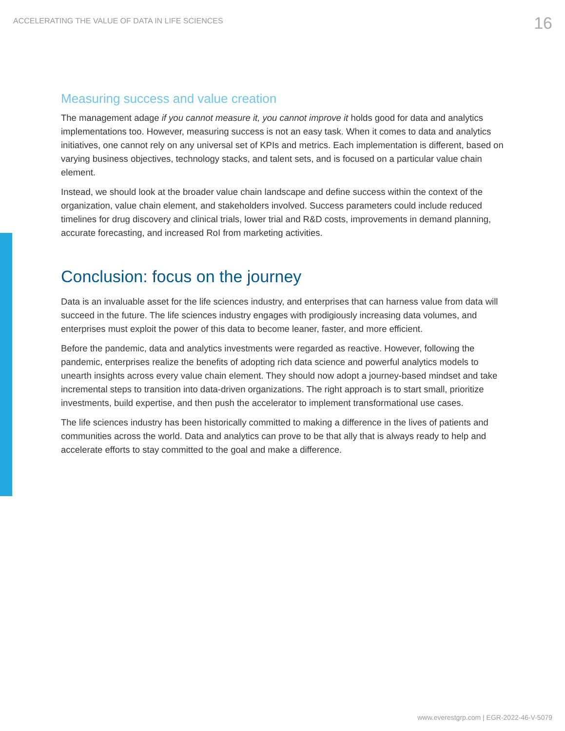ACCELERATING THE VALUE OF DATA IN LIFE SCIENCES
16
Measuring success and value creation
The management adage if you cannot measure it, you cannot improve it holds good for data and analytics implementations too. However, measuring success is not an easy task. When it comes to data and analytics initiatives, one cannot rely on any universal set of KPIs and metrics. Each implementation is different, based on varying business objectives, technology stacks, and talent sets, and is focused on a particular value chain element.
Instead, we should look at the broader value chain landscape and define success within the context of the organization, value chain element, and stakeholders involved. Success parameters could include reduced timelines for drug discovery and clinical trials, lower trial and R&D costs, improvements in demand planning, accurate forecasting, and increased RoI from marketing activities.
Conclusion: focus on the journey
Data is an invaluable asset for the life sciences industry, and enterprises that can harness value from data will succeed in the future. The life sciences industry engages with prodigiously increasing data volumes, and enterprises must exploit the power of this data to become leaner, faster, and more efficient.
Before the pandemic, data and analytics investments were regarded as reactive. However, following the pandemic, enterprises realize the benefits of adopting rich data science and powerful analytics models to unearth insights across every value chain element. They should now adopt a journey-based mindset and take incremental steps to transition into data-driven organizations. The right approach is to start small, prioritize investments, build expertise, and then push the accelerator to implement transformational use cases.
The life sciences industry has been historically committed to making a difference in the lives of patients and communities across the world. Data and analytics can prove to be that ally that is always ready to help and accelerate efforts to stay committed to the goal and make a difference.
www.everestgrp.com | EGR-2022-46-V-5079